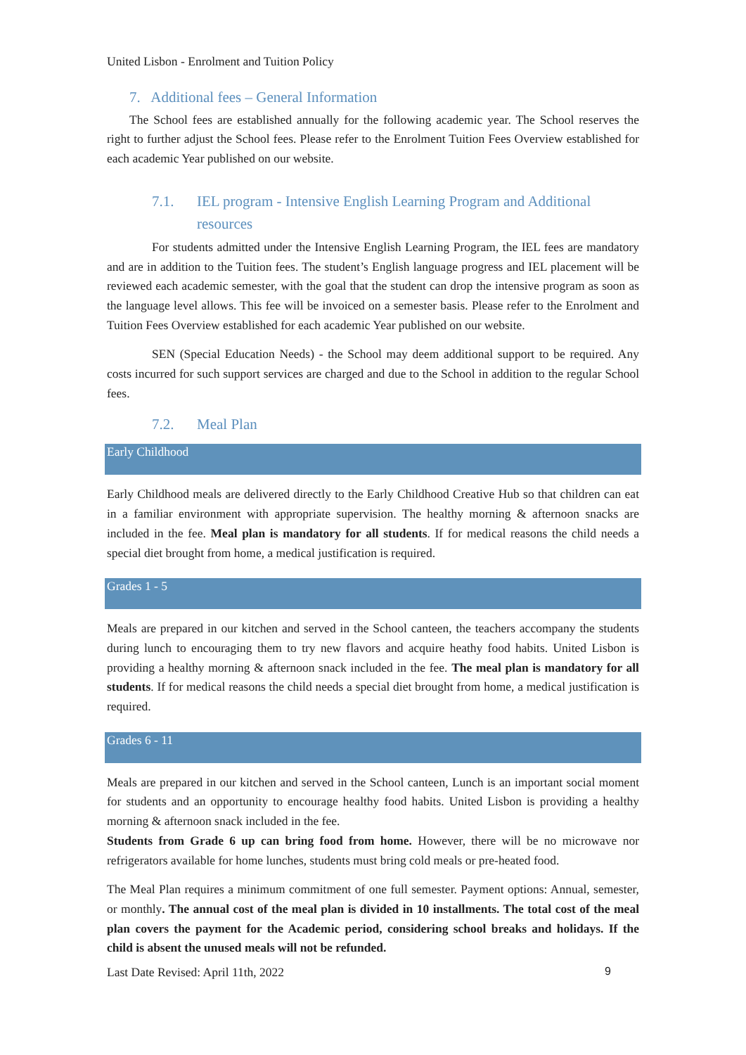United Lisbon - Enrolment and Tuition Policy
7. Additional fees – General Information
The School fees are established annually for the following academic year. The School reserves the right to further adjust the School fees. Please refer to the Enrolment Tuition Fees Overview established for each academic Year published on our website.
7.1. IEL program - Intensive English Learning Program and Additional resources
For students admitted under the Intensive English Learning Program, the IEL fees are mandatory and are in addition to the Tuition fees. The student’s English language progress and IEL placement will be reviewed each academic semester, with the goal that the student can drop the intensive program as soon as the language level allows. This fee will be invoiced on a semester basis. Please refer to the Enrolment and Tuition Fees Overview established for each academic Year published on our website.
SEN (Special Education Needs) - the School may deem additional support to be required. Any costs incurred for such support services are charged and due to the School in addition to the regular School fees.
7.2. Meal Plan
Early Childhood
Early Childhood meals are delivered directly to the Early Childhood Creative Hub so that children can eat in a familiar environment with appropriate supervision. The healthy morning & afternoon snacks are included in the fee. Meal plan is mandatory for all students. If for medical reasons the child needs a special diet brought from home, a medical justification is required.
Grades 1 - 5
Meals are prepared in our kitchen and served in the School canteen, the teachers accompany the students during lunch to encouraging them to try new flavors and acquire heathy food habits. United Lisbon is providing a healthy morning & afternoon snack included in the fee. The meal plan is mandatory for all students. If for medical reasons the child needs a special diet brought from home, a medical justification is required.
Grades 6 - 11
Meals are prepared in our kitchen and served in the School canteen, Lunch is an important social moment for students and an opportunity to encourage healthy food habits. United Lisbon is providing a healthy morning & afternoon snack included in the fee.
Students from Grade 6 up can bring food from home. However, there will be no microwave nor refrigerators available for home lunches, students must bring cold meals or pre-heated food.
The Meal Plan requires a minimum commitment of one full semester. Payment options: Annual, semester, or monthly. The annual cost of the meal plan is divided in 10 installments. The total cost of the meal plan covers the payment for the Academic period, considering school breaks and holidays. If the child is absent the unused meals will not be refunded.
Last Date Revised: April 11th, 2022 9